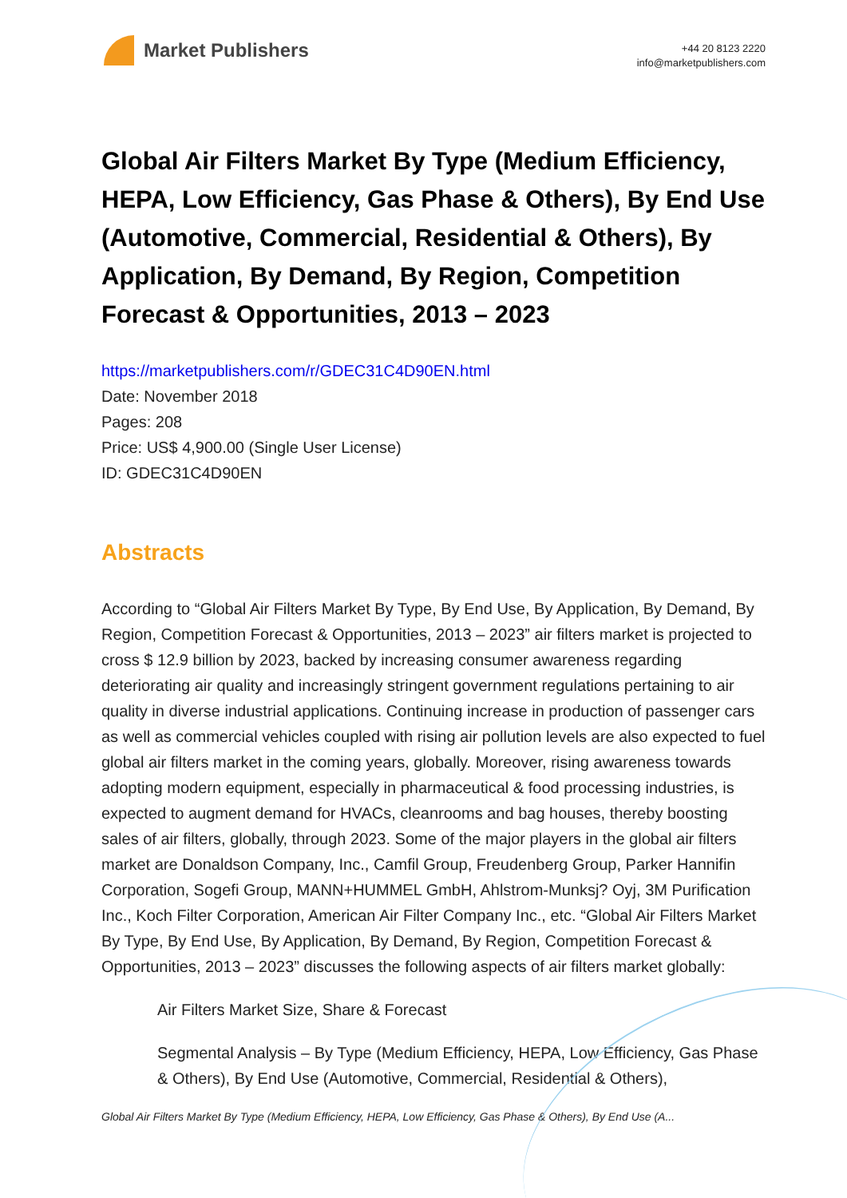Market Publishers
+44 20 8123 2220
info@marketpublishers.com
Global Air Filters Market By Type (Medium Efficiency, HEPA, Low Efficiency, Gas Phase & Others), By End Use (Automotive, Commercial, Residential & Others), By Application, By Demand, By Region, Competition Forecast & Opportunities, 2013 – 2023
https://marketpublishers.com/r/GDEC31C4D90EN.html
Date: November 2018
Pages: 208
Price: US$ 4,900.00 (Single User License)
ID: GDEC31C4D90EN
Abstracts
According to “Global Air Filters Market By Type, By End Use, By Application, By Demand, By Region, Competition Forecast & Opportunities, 2013 – 2023” air filters market is projected to cross $ 12.9 billion by 2023, backed by increasing consumer awareness regarding deteriorating air quality and increasingly stringent government regulations pertaining to air quality in diverse industrial applications. Continuing increase in production of passenger cars as well as commercial vehicles coupled with rising air pollution levels are also expected to fuel global air filters market in the coming years, globally. Moreover, rising awareness towards adopting modern equipment, especially in pharmaceutical & food processing industries, is expected to augment demand for HVACs, cleanrooms and bag houses, thereby boosting sales of air filters, globally, through 2023. Some of the major players in the global air filters market are Donaldson Company, Inc., Camfil Group, Freudenberg Group, Parker Hannifin Corporation, Sogefi Group, MANN+HUMMEL GmbH, Ahlstrom-Munksj? Oyj, 3M Purification Inc., Koch Filter Corporation, American Air Filter Company Inc., etc. “Global Air Filters Market By Type, By End Use, By Application, By Demand, By Region, Competition Forecast & Opportunities, 2013 – 2023” discusses the following aspects of air filters market globally:
Air Filters Market Size, Share & Forecast
Segmental Analysis – By Type (Medium Efficiency, HEPA, Low Efficiency, Gas Phase & Others), By End Use (Automotive, Commercial, Residential & Others),
Global Air Filters Market By Type (Medium Efficiency, HEPA, Low Efficiency, Gas Phase & Others), By End Use (A...